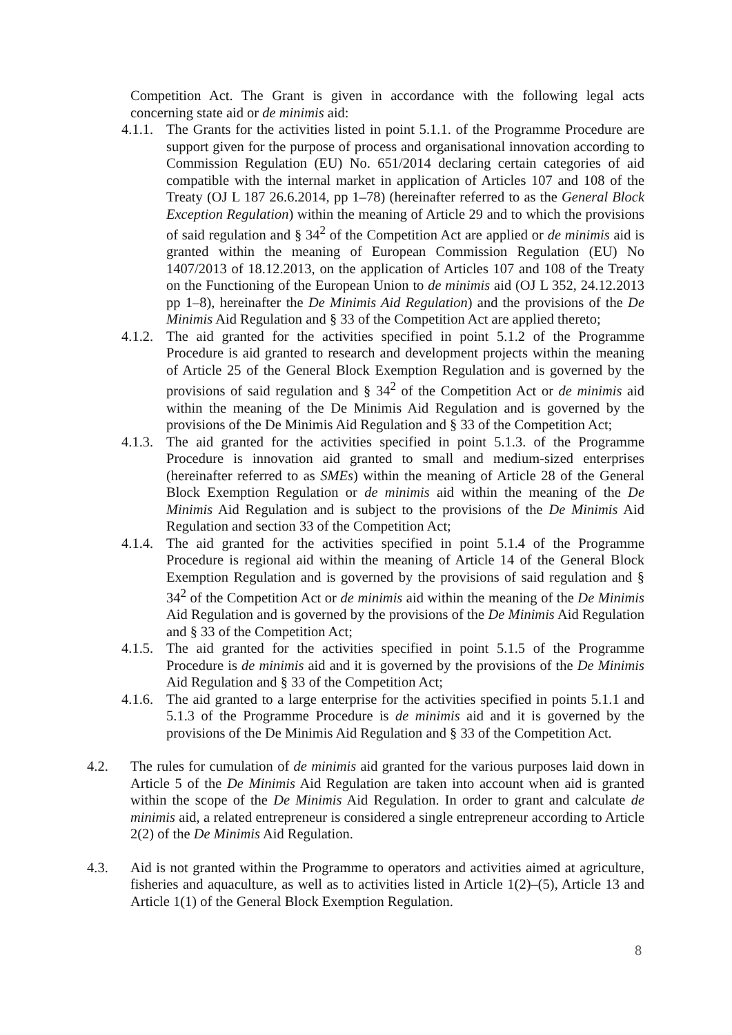Competition Act. The Grant is given in accordance with the following legal acts concerning state aid or de minimis aid:
4.1.1. The Grants for the activities listed in point 5.1.1. of the Programme Procedure are support given for the purpose of process and organisational innovation according to Commission Regulation (EU) No. 651/2014 declaring certain categories of aid compatible with the internal market in application of Articles 107 and 108 of the Treaty (OJ L 187 26.6.2014, pp 1–78) (hereinafter referred to as the General Block Exception Regulation) within the meaning of Article 29 and to which the provisions of said regulation and § 34<sup>2</sup> of the Competition Act are applied or de minimis aid is granted within the meaning of European Commission Regulation (EU) No 1407/2013 of 18.12.2013, on the application of Articles 107 and 108 of the Treaty on the Functioning of the European Union to de minimis aid (OJ L 352, 24.12.2013 pp 1–8), hereinafter the De Minimis Aid Regulation) and the provisions of the De Minimis Aid Regulation and § 33 of the Competition Act are applied thereto;
4.1.2. The aid granted for the activities specified in point 5.1.2 of the Programme Procedure is aid granted to research and development projects within the meaning of Article 25 of the General Block Exemption Regulation and is governed by the provisions of said regulation and § 34<sup>2</sup> of the Competition Act or de minimis aid within the meaning of the De Minimis Aid Regulation and is governed by the provisions of the De Minimis Aid Regulation and § 33 of the Competition Act;
4.1.3. The aid granted for the activities specified in point 5.1.3. of the Programme Procedure is innovation aid granted to small and medium-sized enterprises (hereinafter referred to as SMEs) within the meaning of Article 28 of the General Block Exemption Regulation or de minimis aid within the meaning of the De Minimis Aid Regulation and is subject to the provisions of the De Minimis Aid Regulation and section 33 of the Competition Act;
4.1.4. The aid granted for the activities specified in point 5.1.4 of the Programme Procedure is regional aid within the meaning of Article 14 of the General Block Exemption Regulation and is governed by the provisions of said regulation and § 34<sup>2</sup> of the Competition Act or de minimis aid within the meaning of the De Minimis Aid Regulation and is governed by the provisions of the De Minimis Aid Regulation and § 33 of the Competition Act;
4.1.5. The aid granted for the activities specified in point 5.1.5 of the Programme Procedure is de minimis aid and it is governed by the provisions of the De Minimis Aid Regulation and § 33 of the Competition Act;
4.1.6. The aid granted to a large enterprise for the activities specified in points 5.1.1 and 5.1.3 of the Programme Procedure is de minimis aid and it is governed by the provisions of the De Minimis Aid Regulation and § 33 of the Competition Act.
4.2. The rules for cumulation of de minimis aid granted for the various purposes laid down in Article 5 of the De Minimis Aid Regulation are taken into account when aid is granted within the scope of the De Minimis Aid Regulation. In order to grant and calculate de minimis aid, a related entrepreneur is considered a single entrepreneur according to Article 2(2) of the De Minimis Aid Regulation.
4.3. Aid is not granted within the Programme to operators and activities aimed at agriculture, fisheries and aquaculture, as well as to activities listed in Article 1(2)–(5), Article 13 and Article 1(1) of the General Block Exemption Regulation.
8